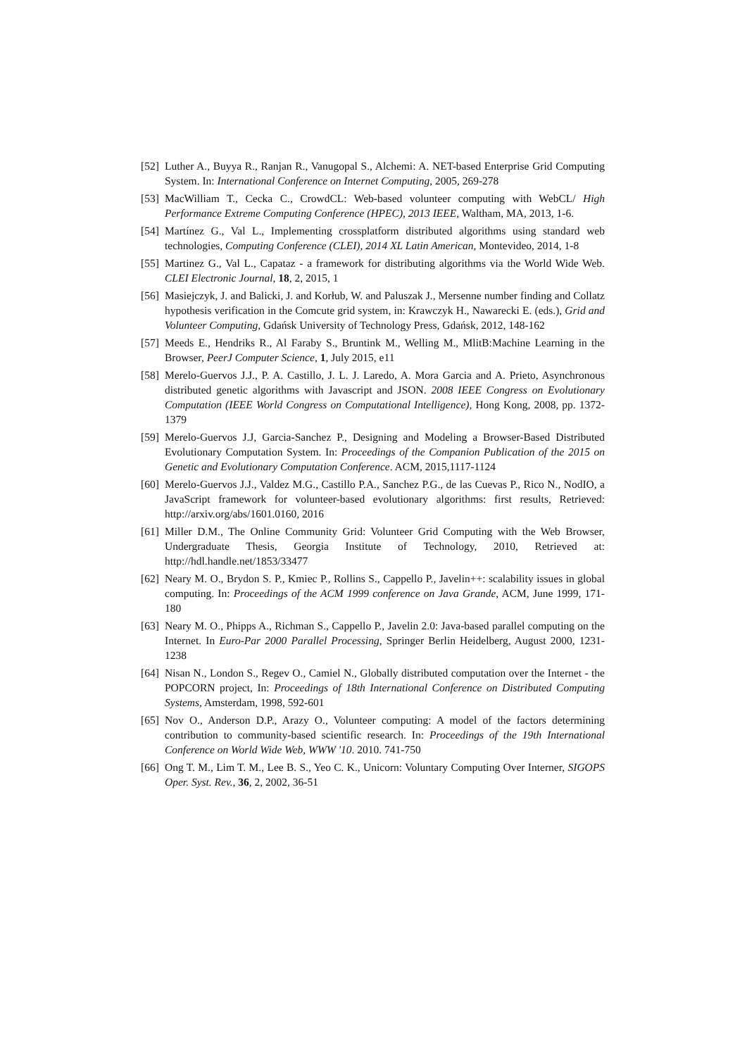[52] Luther A., Buyya R., Ranjan R., Vanugopal S., Alchemi: A. NET-based Enterprise Grid Computing System. In: International Conference on Internet Computing, 2005, 269-278
[53] MacWilliam T., Cecka C., CrowdCL: Web-based volunteer computing with WebCL/ High Performance Extreme Computing Conference (HPEC), 2013 IEEE, Waltham, MA, 2013, 1-6.
[54] Martínez G., Val L., Implementing crossplatform distributed algorithms using standard web technologies, Computing Conference (CLEI), 2014 XL Latin American, Montevideo, 2014, 1-8
[55] Martinez G., Val L., Capataz - a framework for distributing algorithms via the World Wide Web. CLEI Electronic Journal, 18, 2, 2015, 1
[56] Masiejczyk, J. and Balicki, J. and Korłub, W. and Paluszak J., Mersenne number finding and Collatz hypothesis verification in the Comcute grid system, in: Krawczyk H., Nawarecki E. (eds.), Grid and Volunteer Computing, Gdańsk University of Technology Press, Gdańsk, 2012, 148-162
[57] Meeds E., Hendriks R., Al Faraby S., Bruntink M., Welling M., MlitB:Machine Learning in the Browser, PeerJ Computer Science, 1, July 2015, e11
[58] Merelo-Guervos J.J., P. A. Castillo, J. L. J. Laredo, A. Mora Garcia and A. Prieto, Asynchronous distributed genetic algorithms with Javascript and JSON. 2008 IEEE Congress on Evolutionary Computation (IEEE World Congress on Computational Intelligence), Hong Kong, 2008, pp. 1372-1379
[59] Merelo-Guervos J.J, Garcia-Sanchez P., Designing and Modeling a Browser-Based Distributed Evolutionary Computation System. In: Proceedings of the Companion Publication of the 2015 on Genetic and Evolutionary Computation Conference. ACM, 2015,1117-1124
[60] Merelo-Guervos J.J., Valdez M.G., Castillo P.A., Sanchez P.G., de las Cuevas P., Rico N., NodIO, a JavaScript framework for volunteer-based evolutionary algorithms: first results, Retrieved: http://arxiv.org/abs/1601.0160, 2016
[61] Miller D.M., The Online Community Grid: Volunteer Grid Computing with the Web Browser, Undergraduate Thesis, Georgia Institute of Technology, 2010, Retrieved at: http://hdl.handle.net/1853/33477
[62] Neary M. O., Brydon S. P., Kmiec P., Rollins S., Cappello P., Javelin++: scalability issues in global computing. In: Proceedings of the ACM 1999 conference on Java Grande, ACM, June 1999, 171-180
[63] Neary M. O., Phipps A., Richman S., Cappello P., Javelin 2.0: Java-based parallel computing on the Internet. In Euro-Par 2000 Parallel Processing, Springer Berlin Heidelberg, August 2000, 1231-1238
[64] Nisan N., London S., Regev O., Camiel N., Globally distributed computation over the Internet - the POPCORN project, In: Proceedings of 18th International Conference on Distributed Computing Systems, Amsterdam, 1998, 592-601
[65] Nov O., Anderson D.P., Arazy O., Volunteer computing: A model of the factors determining contribution to community-based scientific research. In: Proceedings of the 19th International Conference on World Wide Web, WWW '10. 2010. 741-750
[66] Ong T. M., Lim T. M., Lee B. S., Yeo C. K., Unicorn: Voluntary Computing Over Interner, SIGOPS Oper. Syst. Rev., 36, 2, 2002, 36-51